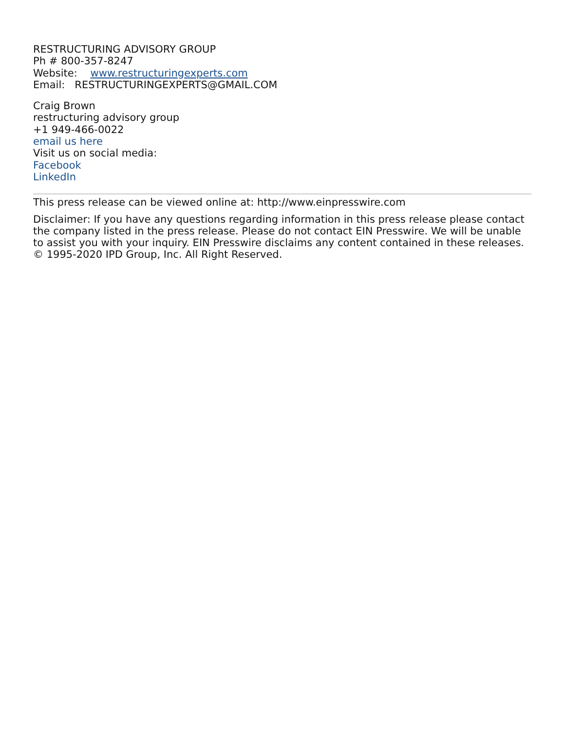RESTRUCTURING ADVISORY GROUP
Ph # 800-357-8247
Website: www.restructuringexperts.com
Email: RESTRUCTURINGEXPERTS@GMAIL.COM
Craig Brown
restructuring advisory group
+1 949-466-0022
email us here
Visit us on social media:
Facebook
LinkedIn
This press release can be viewed online at: http://www.einpresswire.com
Disclaimer: If you have any questions regarding information in this press release please contact the company listed in the press release. Please do not contact EIN Presswire. We will be unable to assist you with your inquiry. EIN Presswire disclaims any content contained in these releases. © 1995-2020 IPD Group, Inc. All Right Reserved.